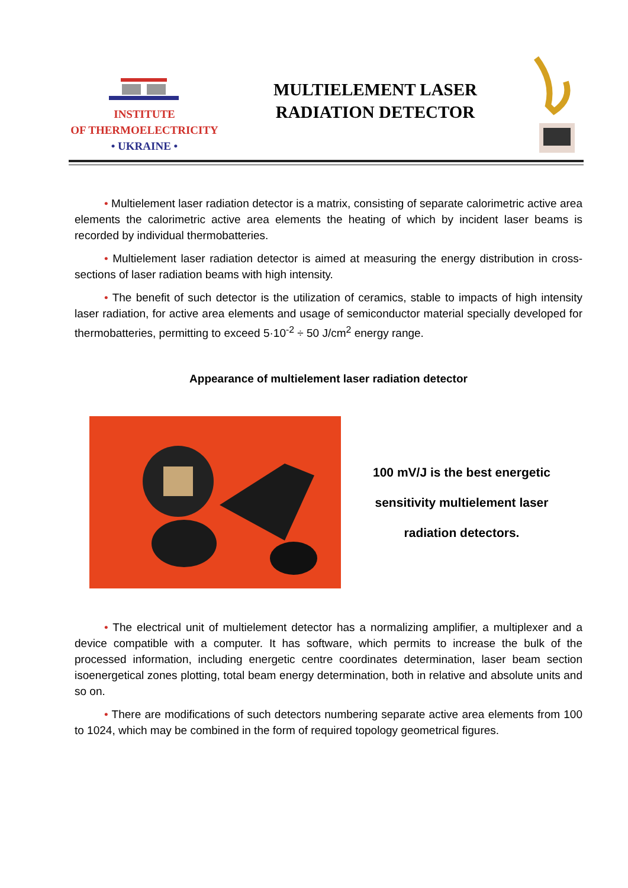INSTITUTE
OF THERMOELECTRICITY
• UKRAINE •
MULTIELEMENT LASER
RADIATION DETECTOR
• Multielement laser radiation detector is a matrix, consisting of separate calorimetric active area elements the calorimetric active area elements the heating of which by incident laser beams is recorded by individual thermobatteries.
• Multielement laser radiation detector is aimed at measuring the energy distribution in cross-sections of laser radiation beams with high intensity.
• The benefit of such detector is the utilization of ceramics, stable to impacts of high intensity laser radiation, for active area elements and usage of semiconductor material specially developed for thermobatteries, permitting to exceed 5·10<sup>-2</sup> ÷ 50 J/cm<sup>2</sup> energy range.
Appearance of multielement laser radiation detector
100 mV/J is the best energetic
sensitivity multielement laser
radiation detectors.
• The electrical unit of multielement detector has a normalizing amplifier, a multiplexer and a device compatible with a computer. It has software, which permits to increase the bulk of the processed information, including energetic centre coordinates determination, laser beam section isoenergetical zones plotting, total beam energy determination, both in relative and absolute units and so on.
• There are modifications of such detectors numbering separate active area elements from 100 to 1024, which may be combined in the form of required topology geometrical figures.